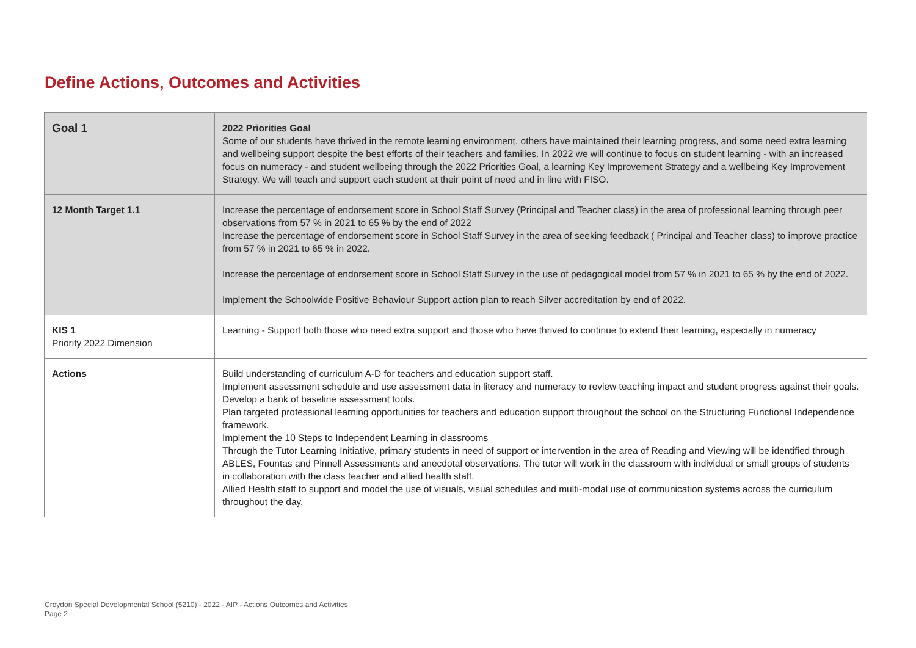Define Actions, Outcomes and Activities
| Goal 1 | 2022 Priorities Goal Some of our students have thrived in the remote learning environment, others have maintained their learning progress, and some need extra learning and wellbeing support despite the best efforts of their teachers and families. In 2022 we will continue to focus on student learning - with an increased focus on numeracy - and student wellbeing through the 2022 Priorities Goal, a learning Key Improvement Strategy and a wellbeing Key Improvement Strategy. We will teach and support each student at their point of need and in line with FISO. |
| 12 Month Target 1.1 | Increase the percentage of endorsement score in School Staff Survey (Principal and Teacher class) in the area of professional learning through peer observations from 57 % in 2021 to 65 % by the end of 2022 Increase the percentage of endorsement score in School Staff Survey in the area of seeking feedback ( Principal and Teacher class) to improve practice from 57 % in 2021 to 65 % in 2022. Increase the percentage of endorsement score in School Staff Survey in the use of pedagogical model from 57 % in 2021 to 65 % by the end of 2022. Implement the Schoolwide Positive Behaviour Support action plan to reach Silver accreditation by end of 2022. |
| KIS 1 Priority 2022 Dimension | Learning - Support both those who need extra support and those who have thrived to continue to extend their learning, especially in numeracy |
| Actions | Build understanding of curriculum A-D for teachers and education support staff. Implement assessment schedule and use assessment data in literacy and numeracy to review teaching impact and student progress against their goals. Develop a bank of baseline assessment tools. Plan targeted professional learning opportunities for teachers and education support throughout the school on the Structuring Functional Independence framework. Implement the 10 Steps to Independent Learning in classrooms Through the Tutor Learning Initiative, primary students in need of support or intervention in the area of Reading and Viewing will be identified through ABLES, Fountas and Pinnell Assessments and anecdotal observations. The tutor will work in the classroom with individual or small groups of students in collaboration with the class teacher and allied health staff. Allied Health staff to support and model the use of visuals, visual schedules and multi-modal use of communication systems across the curriculum throughout the day. |
Croydon Special Developmental School (5210) - 2022 - AIP - Actions Outcomes and Activities
Page 2